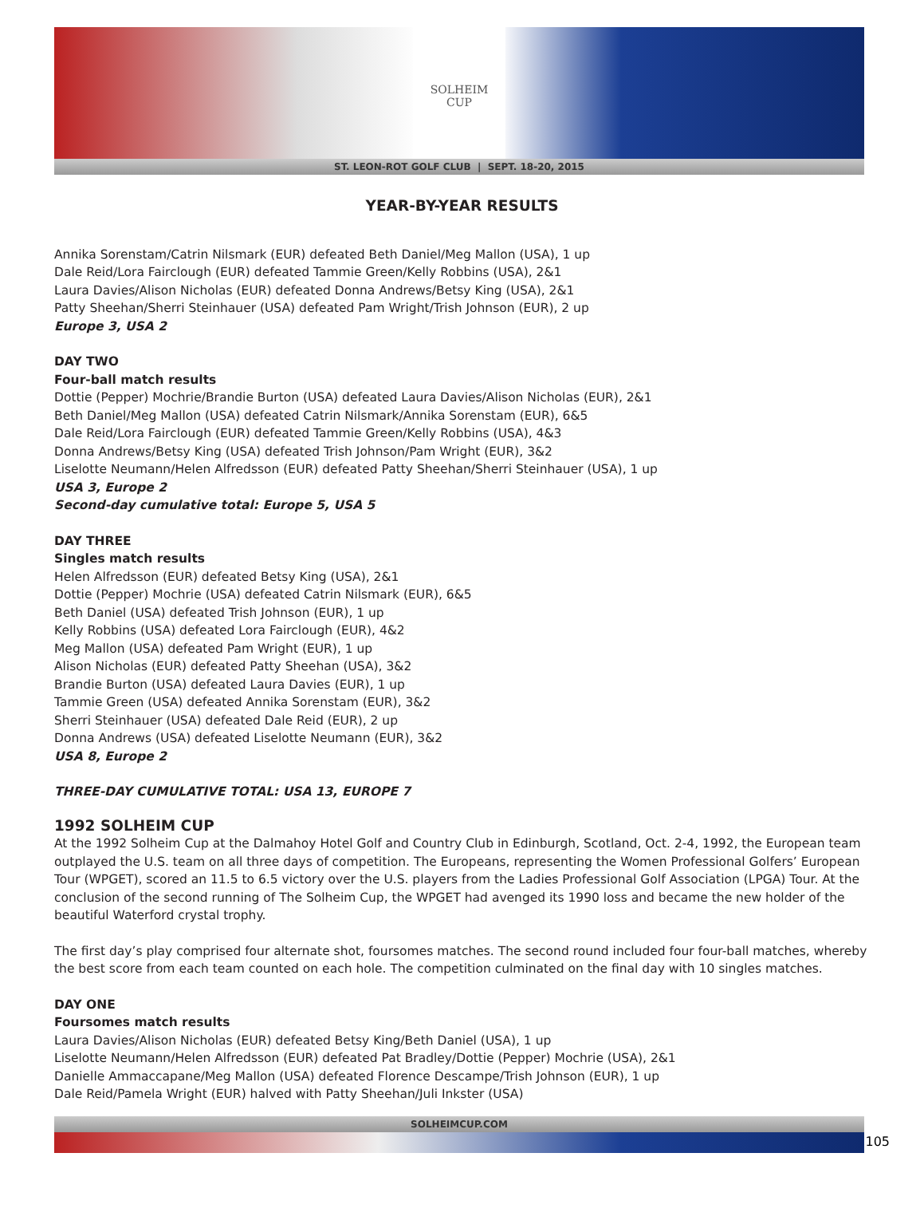SOLHEIM
CUP
ST. LEON-ROT GOLF CLUB | SEPT. 18-20, 2015
YEAR-BY-YEAR RESULTS
Annika Sorenstam/Catrin Nilsmark (EUR) defeated Beth Daniel/Meg Mallon (USA), 1 up
Dale Reid/Lora Fairclough (EUR) defeated Tammie Green/Kelly Robbins (USA), 2&1
Laura Davies/Alison Nicholas (EUR) defeated Donna Andrews/Betsy King (USA), 2&1
Patty Sheehan/Sherri Steinhauer (USA) defeated Pam Wright/Trish Johnson (EUR), 2 up
Europe 3, USA 2
DAY TWO
Four-ball match results
Dottie (Pepper) Mochrie/Brandie Burton (USA) defeated Laura Davies/Alison Nicholas (EUR), 2&1
Beth Daniel/Meg Mallon (USA) defeated Catrin Nilsmark/Annika Sorenstam (EUR), 6&5
Dale Reid/Lora Fairclough (EUR) defeated Tammie Green/Kelly Robbins (USA), 4&3
Donna Andrews/Betsy King (USA) defeated Trish Johnson/Pam Wright (EUR), 3&2
Liselotte Neumann/Helen Alfredsson (EUR) defeated Patty Sheehan/Sherri Steinhauer (USA), 1 up
USA 3, Europe 2
Second-day cumulative total: Europe 5, USA 5
DAY THREE
Singles match results
Helen Alfredsson (EUR) defeated Betsy King (USA), 2&1
Dottie (Pepper) Mochrie (USA) defeated Catrin Nilsmark (EUR), 6&5
Beth Daniel (USA) defeated Trish Johnson (EUR), 1 up
Kelly Robbins (USA) defeated Lora Fairclough (EUR), 4&2
Meg Mallon (USA) defeated Pam Wright (EUR), 1 up
Alison Nicholas (EUR) defeated Patty Sheehan (USA), 3&2
Brandie Burton (USA) defeated Laura Davies (EUR), 1 up
Tammie Green (USA) defeated Annika Sorenstam (EUR), 3&2
Sherri Steinhauer (USA) defeated Dale Reid (EUR), 2 up
Donna Andrews (USA) defeated Liselotte Neumann (EUR), 3&2
USA 8, Europe 2
THREE-DAY CUMULATIVE TOTAL: USA 13, EUROPE 7
1992 SOLHEIM CUP
At the 1992 Solheim Cup at the Dalmahoy Hotel Golf and Country Club in Edinburgh, Scotland, Oct. 2-4, 1992, the European team outplayed the U.S. team on all three days of competition. The Europeans, representing the Women Professional Golfers’ European Tour (WPGET), scored an 11.5 to 6.5 victory over the U.S. players from the Ladies Professional Golf Association (LPGA) Tour. At the conclusion of the second running of The Solheim Cup, the WPGET had avenged its 1990 loss and became the new holder of the beautiful Waterford crystal trophy.
The first day’s play comprised four alternate shot, foursomes matches. The second round included four four-ball matches, whereby the best score from each team counted on each hole. The competition culminated on the final day with 10 singles matches.
DAY ONE
Foursomes match results
Laura Davies/Alison Nicholas (EUR) defeated Betsy King/Beth Daniel (USA), 1 up
Liselotte Neumann/Helen Alfredsson (EUR) defeated Pat Bradley/Dottie (Pepper) Mochrie (USA), 2&1
Danielle Ammaccapane/Meg Mallon (USA) defeated Florence Descampe/Trish Johnson (EUR), 1 up
Dale Reid/Pamela Wright (EUR) halved with Patty Sheehan/Juli Inkster (USA)
SOLHEIMCUP.COM
105